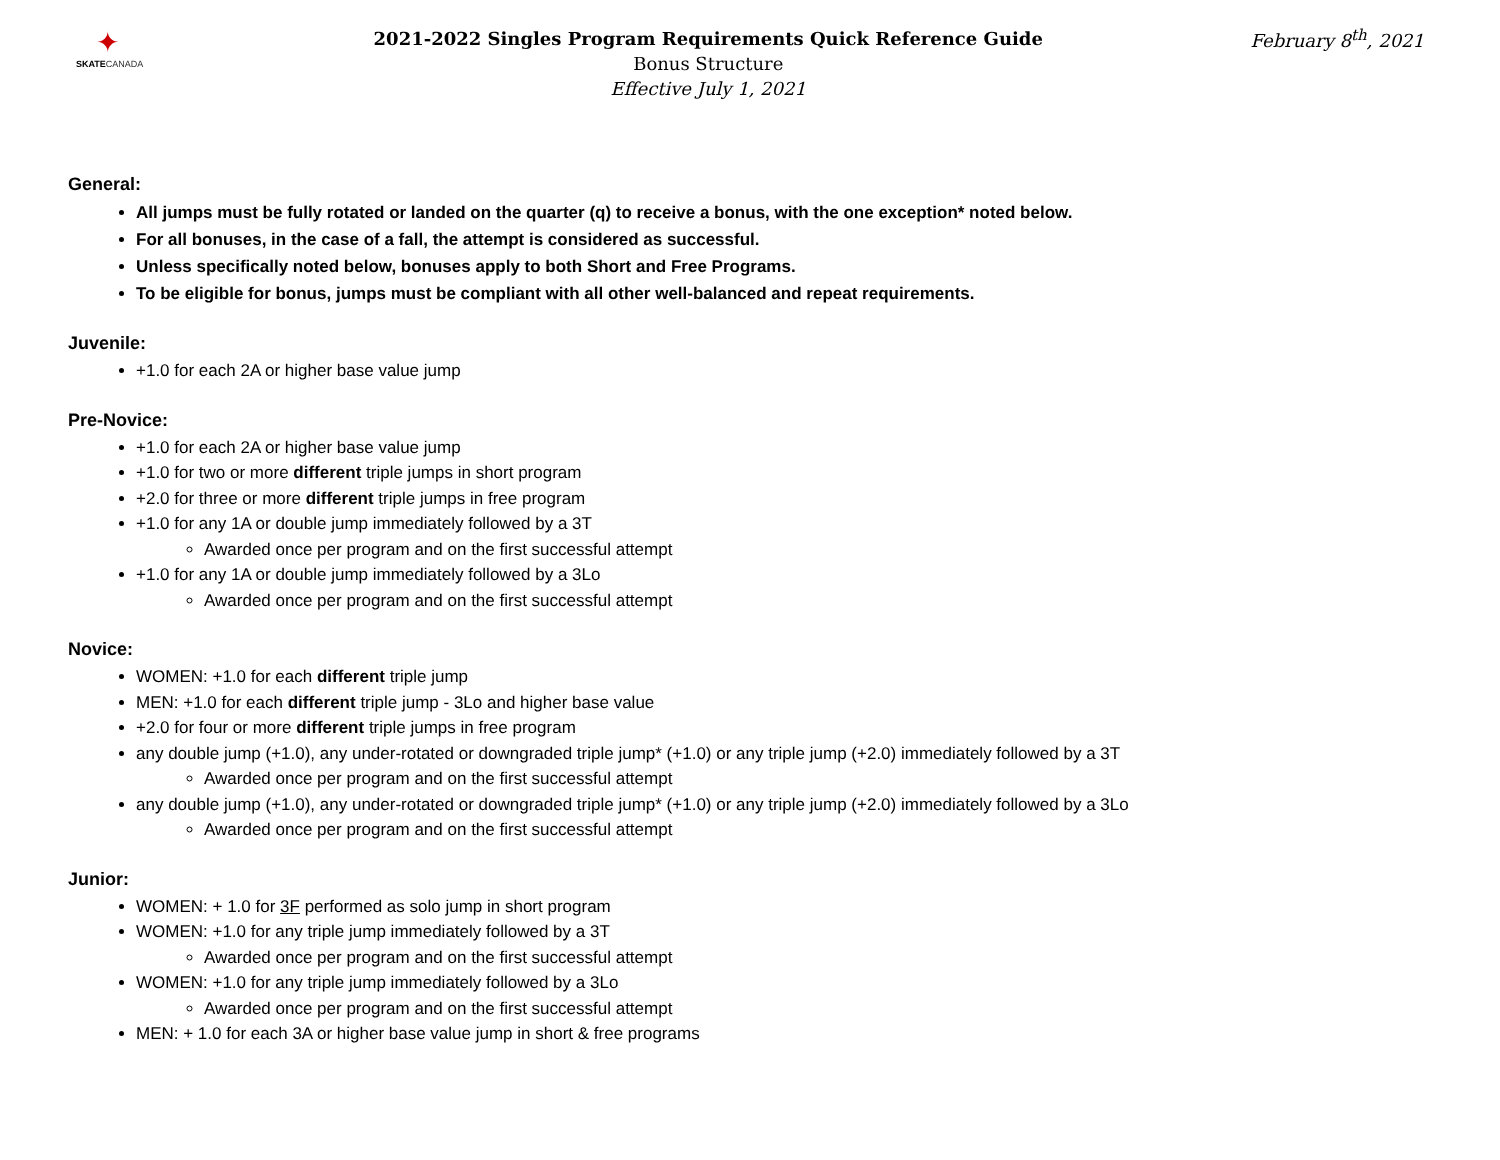✦
SKATECANADA
2021-2022 Singles Program Requirements Quick Reference Guide
Bonus Structure
Effective July 1, 2021
February 8<sup>th</sup>, 2021
General:
All jumps must be fully rotated or landed on the quarter (q) to receive a bonus, with the one exception* noted below.
For all bonuses, in the case of a fall, the attempt is considered as successful.
Unless specifically noted below, bonuses apply to both Short and Free Programs.
To be eligible for bonus, jumps must be compliant with all other well-balanced and repeat requirements.
Juvenile:
+1.0 for each 2A or higher base value jump
Pre-Novice:
+1.0 for each 2A or higher base value jump
+1.0 for two or more different triple jumps in short program
+2.0 for three or more different triple jumps in free program
+1.0 for any 1A or double jump immediately followed by a 3T
Awarded once per program and on the first successful attempt
+1.0 for any 1A or double jump immediately followed by a 3Lo
Awarded once per program and on the first successful attempt
Novice:
WOMEN: +1.0 for each different triple jump
MEN: +1.0 for each different triple jump - 3Lo and higher base value
+2.0 for four or more different triple jumps in free program
any double jump (+1.0), any under-rotated or downgraded triple jump* (+1.0) or any triple jump (+2.0) immediately followed by a 3T
Awarded once per program and on the first successful attempt
any double jump (+1.0), any under-rotated or downgraded triple jump* (+1.0) or any triple jump (+2.0) immediately followed by a 3Lo
Awarded once per program and on the first successful attempt
Junior:
WOMEN: + 1.0 for 3F performed as solo jump in short program
WOMEN: +1.0 for any triple jump immediately followed by a 3T
Awarded once per program and on the first successful attempt
WOMEN: +1.0 for any triple jump immediately followed by a 3Lo
Awarded once per program and on the first successful attempt
MEN: + 1.0 for each 3A or higher base value jump in short & free programs